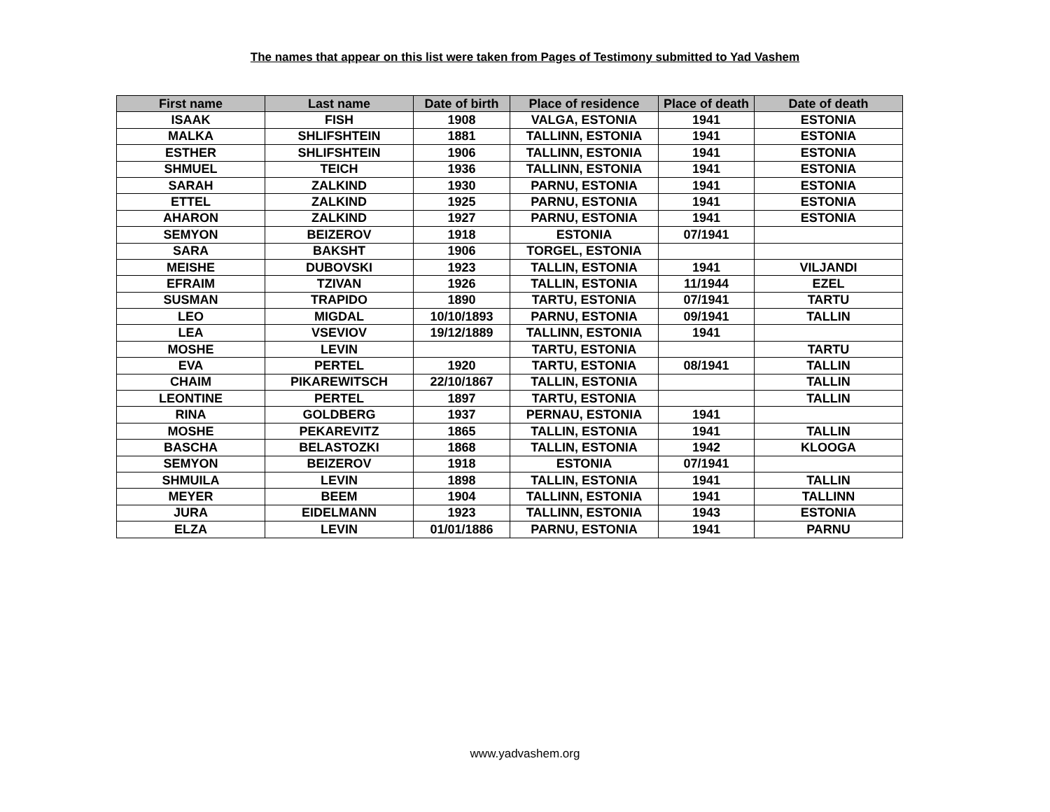The names that appear on this list were taken from Pages of Testimony submitted to Yad Vashem
| First name | Last name | Date of birth | Place of residence | Place of death | Date of death |
| --- | --- | --- | --- | --- | --- |
| ISAAK | FISH | 1908 | VALGA, ESTONIA | 1941 | ESTONIA |
| MALKA | SHLIFSHTEIN | 1881 | TALLINN, ESTONIA | 1941 | ESTONIA |
| ESTHER | SHLIFSHTEIN | 1906 | TALLINN, ESTONIA | 1941 | ESTONIA |
| SHMUEL | TEICH | 1936 | TALLINN, ESTONIA | 1941 | ESTONIA |
| SARAH | ZALKIND | 1930 | PARNU, ESTONIA | 1941 | ESTONIA |
| ETTEL | ZALKIND | 1925 | PARNU, ESTONIA | 1941 | ESTONIA |
| AHARON | ZALKIND | 1927 | PARNU, ESTONIA | 1941 | ESTONIA |
| SEMYON | BEIZEROV | 1918 | ESTONIA | 07/1941 | |
| SARA | BAKSHT | 1906 | TORGEL, ESTONIA | | |
| MEISHE | DUBOVSKI | 1923 | TALLIN, ESTONIA | 1941 | VILJANDI |
| EFRAIM | TZIVAN | 1926 | TALLIN, ESTONIA | 11/1944 | EZEL |
| SUSMAN | TRAPIDO | 1890 | TARTU, ESTONIA | 07/1941 | TARTU |
| LEO | MIGDAL | 10/10/1893 | PARNU, ESTONIA | 09/1941 | TALLIN |
| LEA | VSEVIOV | 19/12/1889 | TALLINN, ESTONIA | 1941 | |
| MOSHE | LEVIN | | TARTU, ESTONIA | | TARTU |
| EVA | PERTEL | 1920 | TARTU, ESTONIA | 08/1941 | TALLIN |
| CHAIM | PIKAREWITSCH | 22/10/1867 | TALLIN, ESTONIA | | TALLIN |
| LEONTINE | PERTEL | 1897 | TARTU, ESTONIA | | TALLIN |
| RINA | GOLDBERG | 1937 | PERNAU, ESTONIA | 1941 | |
| MOSHE | PEKAREVITZ | 1865 | TALLIN, ESTONIA | 1941 | TALLIN |
| BASCHA | BELASTOZKI | 1868 | TALLIN, ESTONIA | 1942 | KLOOGA |
| SEMYON | BEIZEROV | 1918 | ESTONIA | 07/1941 | |
| SHMUILA | LEVIN | 1898 | TALLIN, ESTONIA | 1941 | TALLIN |
| MEYER | BEEM | 1904 | TALLINN, ESTONIA | 1941 | TALLINN |
| JURA | EIDELMANN | 1923 | TALLINN, ESTONIA | 1943 | ESTONIA |
| ELZA | LEVIN | 01/01/1886 | PARNU, ESTONIA | 1941 | PARNU |
www.yadvashem.org